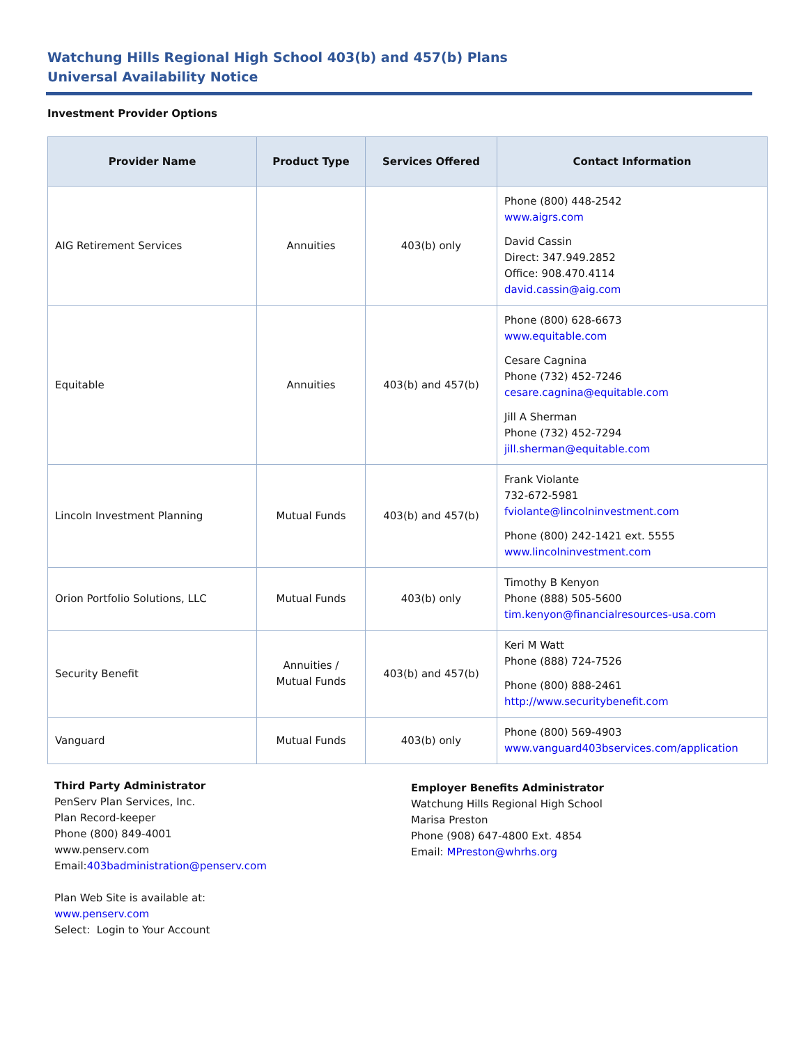Watchung Hills Regional High School 403(b) and 457(b) Plans
Universal Availability Notice
Investment Provider Options
| Provider Name | Product Type | Services Offered | Contact Information |
| --- | --- | --- | --- |
| AIG Retirement Services | Annuities | 403(b) only | Phone (800) 448-2542 www.aigrs.com David Cassin Direct: 347.949.2852 Office: 908.470.4114 david.cassin@aig.com |
| Equitable | Annuities | 403(b) and 457(b) | Phone (800) 628-6673 www.equitable.com Cesare Cagnina Phone (732) 452-7246 cesare.cagnina@equitable.com Jill A Sherman Phone (732) 452-7294 jill.sherman@equitable.com |
| Lincoln Investment Planning | Mutual Funds | 403(b) and 457(b) | Frank Violante 732-672-5981 fviolante@lincolninvestment.com Phone (800) 242-1421 ext. 5555 www.lincolninvestment.com |
| Orion Portfolio Solutions, LLC | Mutual Funds | 403(b) only | Timothy B Kenyon Phone (888) 505-5600 tim.kenyon@financialresources-usa.com |
| Security Benefit | Annuities / Mutual Funds | 403(b) and 457(b) | Keri M Watt Phone (888) 724-7526 Phone (800) 888-2461 http://www.securitybenefit.com |
| Vanguard | Mutual Funds | 403(b) only | Phone (800) 569-4903 www.vanguard403bservices.com/application |
Third Party Administrator
PenServ Plan Services, Inc.
Plan Record-keeper
Phone (800) 849-4001
www.penserv.com
Email:403badministration@penserv.com
Plan Web Site is available at:
www.penserv.com
Select: Login to Your Account
Employer Benefits Administrator
Watchung Hills Regional High School
Marisa Preston
Phone (908) 647-4800 Ext. 4854
Email: MPreston@whrhs.org